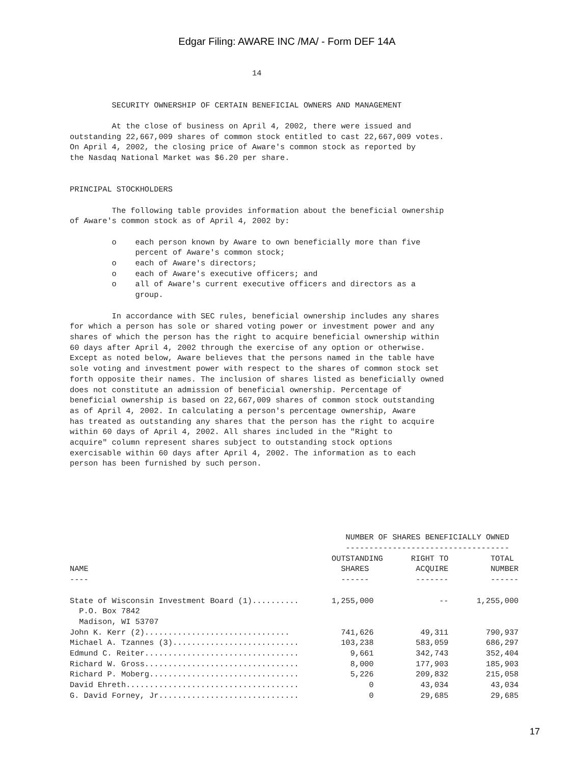Edgar Filing: AWARE INC /MA/ - Form DEF 14A
                                       14


         SECURITY OWNERSHIP OF CERTAIN BENEFICIAL OWNERS AND MANAGEMENT

         At the close of business on April 4, 2002, there were issued and
outstanding 22,667,009 shares of common stock entitled to cast 22,667,009 votes.
On April 4, 2002, the closing price of Aware's common stock as reported by
the Nasdaq National Market was $6.20 per share.


PRINCIPAL STOCKHOLDERS

         The following table provides information about the beneficial ownership
of Aware's common stock as of April 4, 2002 by:

         o    each person known by Aware to own beneficially more than five
              percent of Aware's common stock;
         o    each of Aware's directors;
         o    each of Aware's executive officers; and
         o    all of Aware's current executive officers and directors as a
              group.

         In accordance with SEC rules, beneficial ownership includes any shares
for which a person has sole or shared voting power or investment power and any
shares of which the person has the right to acquire beneficial ownership within
60 days after April 4, 2002 through the exercise of any option or otherwise.
Except as noted below, Aware believes that the persons named in the table have
sole voting and investment power with respect to the shares of common stock set
forth opposite their names. The inclusion of shares listed as beneficially owned
does not constitute an admission of beneficial ownership. Percentage of
beneficial ownership is based on 22,667,009 shares of common stock outstanding
as of April 4, 2002. In calculating a person's percentage ownership, Aware
has treated as outstanding any shares that the person has the right to acquire
within 60 days of April 4, 2002. All shares included in the "Right to
acquire" column represent shares subject to outstanding stock options
exercisable within 60 days after April 4, 2002. The information as to each
person has been furnished by such person.






                                                           NUMBER OF SHARES BENEFICIALLY OWNED
                                                           -----------------------------------
                                                        OUTSTANDING      RIGHT TO         TOTAL
NAME                                                      SHARES          ACQUIRE         NUMBER
----                                                      ------          -------         ------

State of Wisconsin Investment Board (1)..........       1,255,000              --      1,255,000
  P.O. Box 7842
  Madison, WI 53707
John K. Kerr (2)...............................           741,626          49,311        790,937
Michael A. Tzannes (3)...........................         103,238         583,059        686,297
Edmund C. Reiter.................................           9,661         342,743        352,404
Richard W. Gross.................................           8,000         177,903        185,903
Richard P. Moberg................................           5,226         209,832        215,058
David Ehreth.....................................               0          43,034         43,034
G. David Forney, Jr..............................               0          29,685         29,685
17